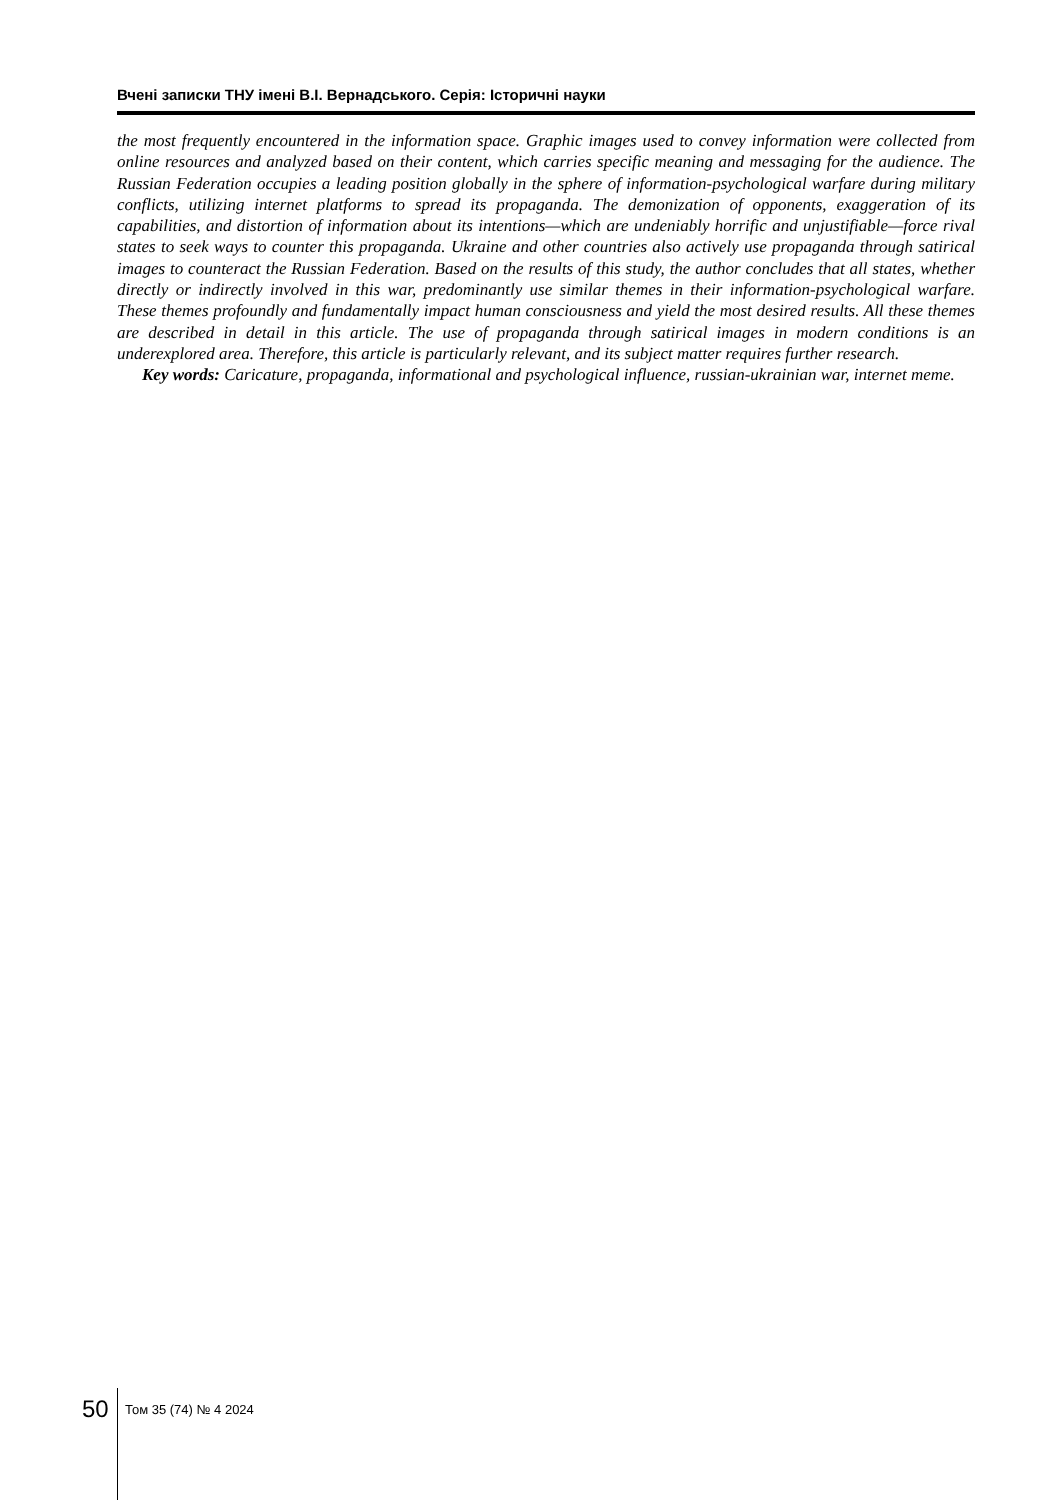Вчені записки ТНУ імені В.І. Вернадського. Серія: Історичні науки
the most frequently encountered in the information space. Graphic images used to convey information were collected from online resources and analyzed based on their content, which carries specific meaning and messaging for the audience. The Russian Federation occupies a leading position globally in the sphere of information-psychological warfare during military conflicts, utilizing internet platforms to spread its propaganda. The demonization of opponents, exaggeration of its capabilities, and distortion of information about its intentions—which are undeniably horrific and unjustifiable—force rival states to seek ways to counter this propaganda. Ukraine and other countries also actively use propaganda through satirical images to counteract the Russian Federation. Based on the results of this study, the author concludes that all states, whether directly or indirectly involved in this war, predominantly use similar themes in their information-psychological warfare. These themes profoundly and fundamentally impact human consciousness and yield the most desired results. All these themes are described in detail in this article. The use of propaganda through satirical images in modern conditions is an underexplored area. Therefore, this article is particularly relevant, and its subject matter requires further research.
Key words: Caricature, propaganda, informational and psychological influence, russian-ukrainian war, internet meme.
50 Том 35 (74) № 4 2024